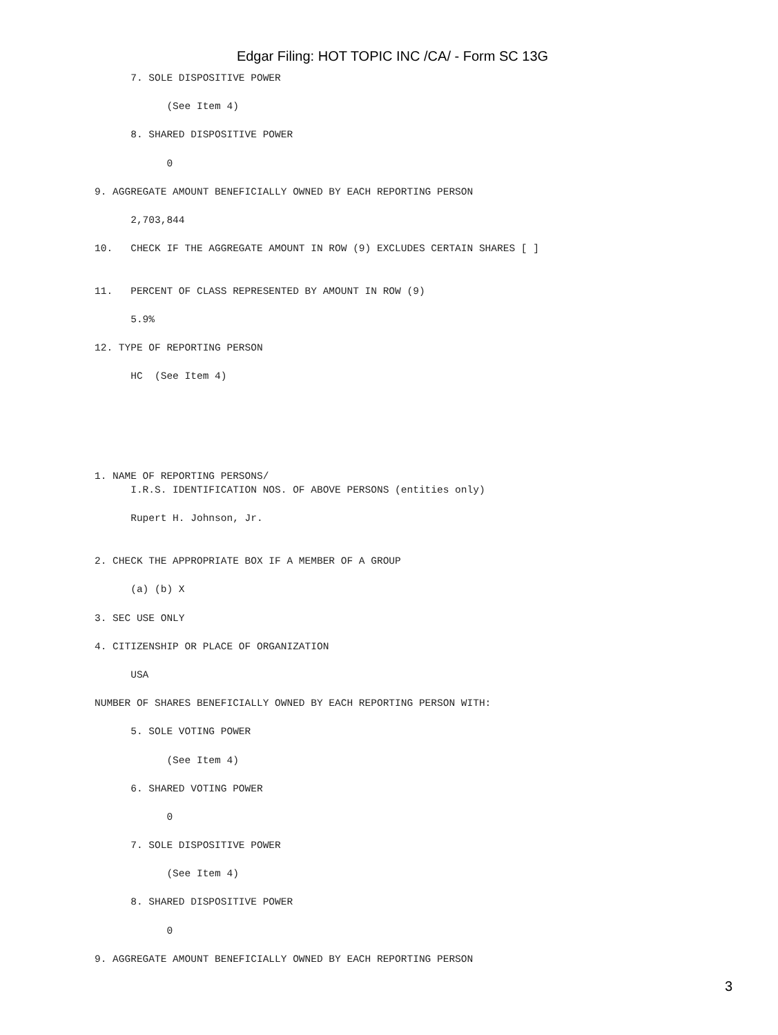Edgar Filing: HOT TOPIC INC /CA/ - Form SC 13G
      7. SOLE DISPOSITIVE POWER

            (See Item 4)

      8. SHARED DISPOSITIVE POWER

            0

9. AGGREGATE AMOUNT BENEFICIALLY OWNED BY EACH REPORTING PERSON

      2,703,844

10.   CHECK IF THE AGGREGATE AMOUNT IN ROW (9) EXCLUDES CERTAIN SHARES [ ]


11.   PERCENT OF CLASS REPRESENTED BY AMOUNT IN ROW (9)

      5.9%

12. TYPE OF REPORTING PERSON

      HC  (See Item 4)






1. NAME OF REPORTING PERSONS/
      I.R.S. IDENTIFICATION NOS. OF ABOVE PERSONS (entities only)

      Rupert H. Johnson, Jr.


2. CHECK THE APPROPRIATE BOX IF A MEMBER OF A GROUP

      (a) (b) X

3. SEC USE ONLY

4. CITIZENSHIP OR PLACE OF ORGANIZATION

      USA

NUMBER OF SHARES BENEFICIALLY OWNED BY EACH REPORTING PERSON WITH:

      5. SOLE VOTING POWER

            (See Item 4)

      6. SHARED VOTING POWER

            0

      7. SOLE DISPOSITIVE POWER

            (See Item 4)

      8. SHARED DISPOSITIVE POWER

            0

9. AGGREGATE AMOUNT BENEFICIALLY OWNED BY EACH REPORTING PERSON
3